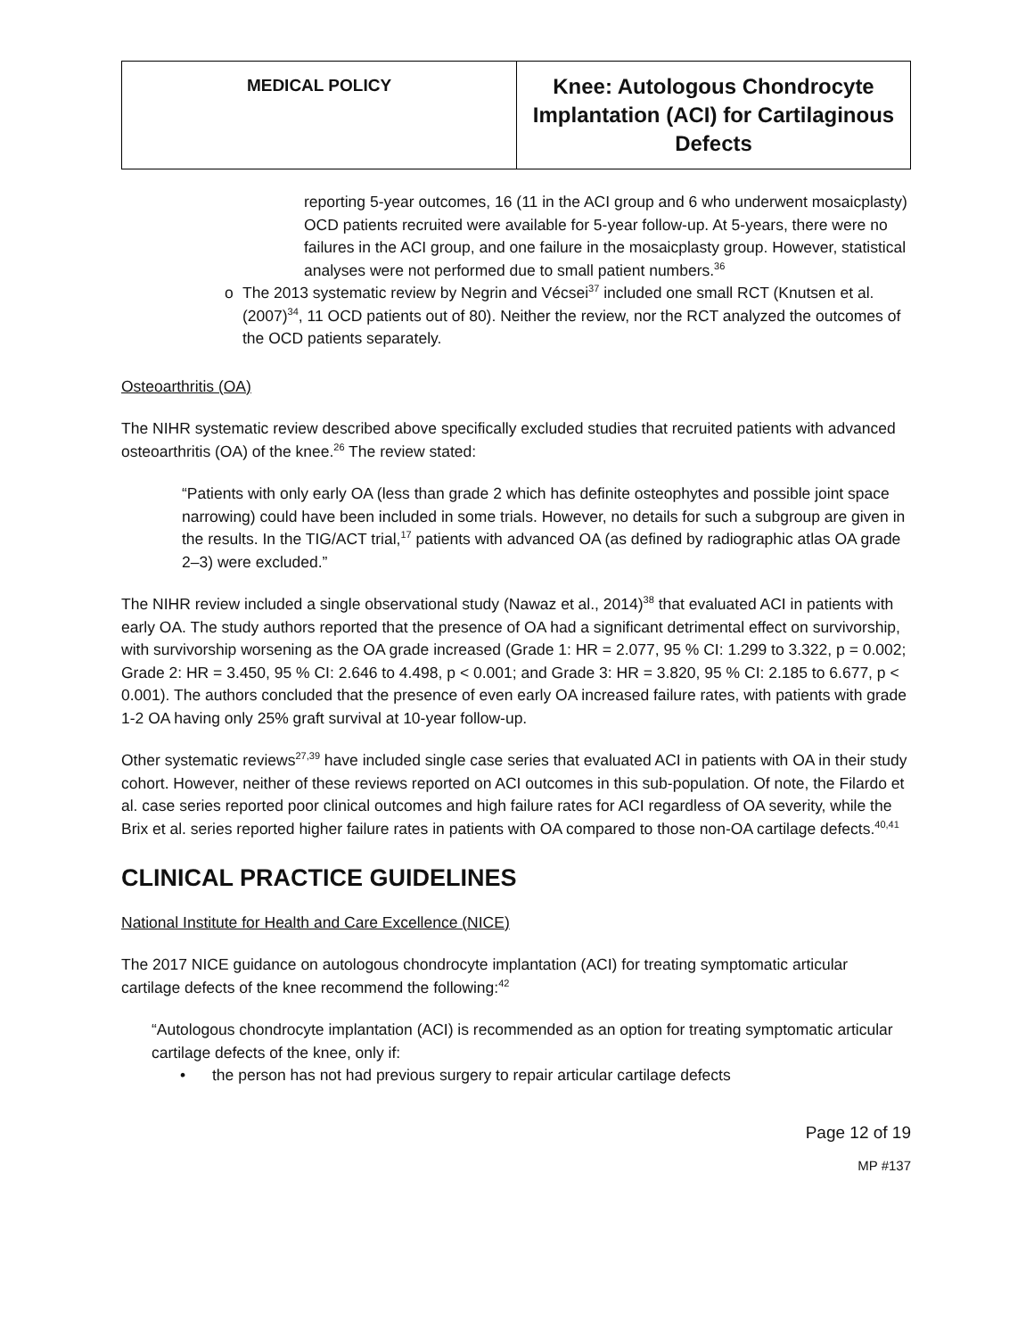| MEDICAL POLICY | Knee: Autologous Chondrocyte Implantation (ACI) for Cartilaginous Defects |
reporting 5-year outcomes, 16 (11 in the ACI group and 6 who underwent mosaicplasty) OCD patients recruited were available for 5-year follow-up. At 5-years, there were no failures in the ACI group, and one failure in the mosaicplasty group. However, statistical analyses were not performed due to small patient numbers.<sup>36</sup>
o The 2013 systematic review by Negrin and Vécsei<sup>37</sup> included one small RCT (Knutsen et al. (2007)<sup>34</sup>, 11 OCD patients out of 80). Neither the review, nor the RCT analyzed the outcomes of the OCD patients separately.
Osteoarthritis (OA)
The NIHR systematic review described above specifically excluded studies that recruited patients with advanced osteoarthritis (OA) of the knee.<sup>26</sup> The review stated:
“Patients with only early OA (less than grade 2 which has definite osteophytes and possible joint space narrowing) could have been included in some trials. However, no details for such a subgroup are given in the results. In the TIG/ACT trial,<sup>17</sup> patients with advanced OA (as defined by radiographic atlas OA grade 2–3) were excluded.”
The NIHR review included a single observational study (Nawaz et al., 2014)<sup>38</sup> that evaluated ACI in patients with early OA. The study authors reported that the presence of OA had a significant detrimental effect on survivorship, with survivorship worsening as the OA grade increased (Grade 1: HR = 2.077, 95 % CI: 1.299 to 3.322, p = 0.002; Grade 2: HR = 3.450, 95 % CI: 2.646 to 4.498, p < 0.001; and Grade 3: HR = 3.820, 95 % CI: 2.185 to 6.677, p < 0.001). The authors concluded that the presence of even early OA increased failure rates, with patients with grade 1-2 OA having only 25% graft survival at 10-year follow-up.
Other systematic reviews<sup>27,39</sup> have included single case series that evaluated ACI in patients with OA in their study cohort. However, neither of these reviews reported on ACI outcomes in this sub-population. Of note, the Filardo et al. case series reported poor clinical outcomes and high failure rates for ACI regardless of OA severity, while the Brix et al. series reported higher failure rates in patients with OA compared to those non-OA cartilage defects.<sup>40,41</sup>
CLINICAL PRACTICE GUIDELINES
National Institute for Health and Care Excellence (NICE)
The 2017 NICE guidance on autologous chondrocyte implantation (ACI) for treating symptomatic articular cartilage defects of the knee recommend the following:<sup>42</sup>
“Autologous chondrocyte implantation (ACI) is recommended as an option for treating symptomatic articular cartilage defects of the knee, only if:
• the person has not had previous surgery to repair articular cartilage defects
Page 12 of 19
MP #137